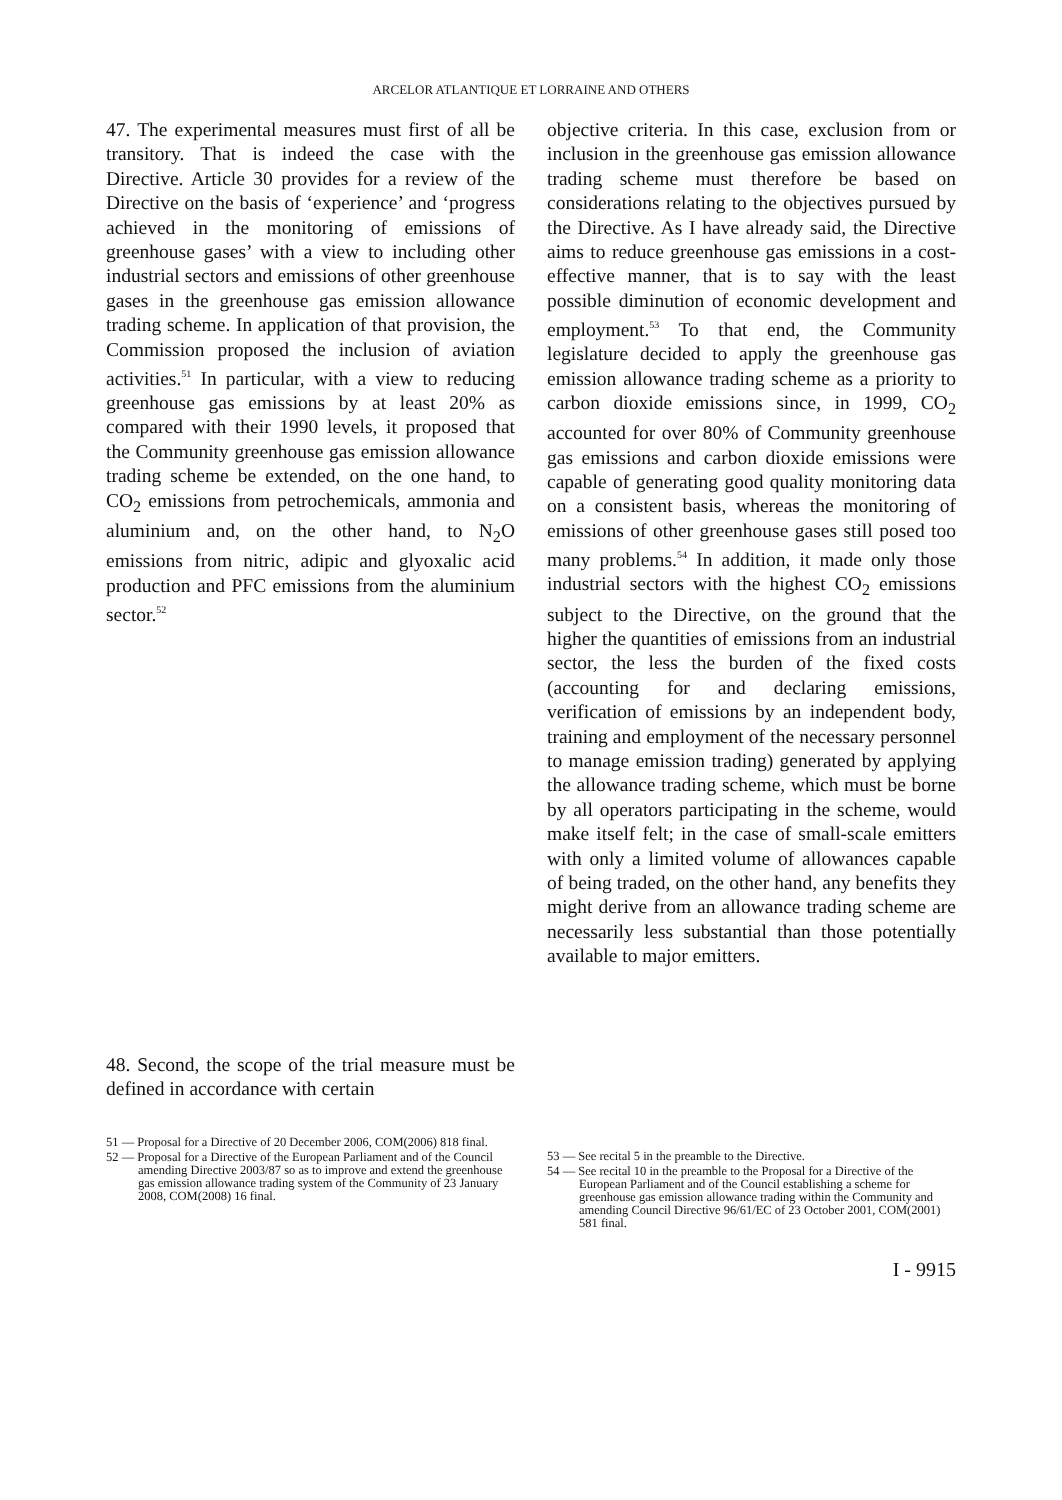ARCELOR ATLANTIQUE ET LORRAINE AND OTHERS
47. The experimental measures must first of all be transitory. That is indeed the case with the Directive. Article 30 provides for a review of the Directive on the basis of ‘experience’ and ‘progress achieved in the monitoring of emissions of greenhouse gases’ with a view to including other industrial sectors and emissions of other greenhouse gases in the greenhouse gas emission allowance trading scheme. In application of that provision, the Commission proposed the inclusion of aviation activities.<sup>51</sup> In particular, with a view to reducing greenhouse gas emissions by at least 20% as compared with their 1990 levels, it proposed that the Community greenhouse gas emission allowance trading scheme be extended, on the one hand, to CO<sub>2</sub> emissions from petrochemicals, ammonia and aluminium and, on the other hand, to N<sub>2</sub>O emissions from nitric, adipic and glyoxalic acid production and PFC emissions from the aluminium sector.<sup>52</sup>
48. Second, the scope of the trial measure must be defined in accordance with certain
objective criteria. In this case, exclusion from or inclusion in the greenhouse gas emission allowance trading scheme must therefore be based on considerations relating to the objectives pursued by the Directive. As I have already said, the Directive aims to reduce greenhouse gas emissions in a cost-effective manner, that is to say with the least possible diminution of economic development and employment.<sup>53</sup> To that end, the Community legislature decided to apply the greenhouse gas emission allowance trading scheme as a priority to carbon dioxide emissions since, in 1999, CO<sub>2</sub> accounted for over 80% of Community greenhouse gas emissions and carbon dioxide emissions were capable of generating good quality monitoring data on a consistent basis, whereas the monitoring of emissions of other greenhouse gases still posed too many problems.<sup>54</sup> In addition, it made only those industrial sectors with the highest CO<sub>2</sub> emissions subject to the Directive, on the ground that the higher the quantities of emissions from an industrial sector, the less the burden of the fixed costs (accounting for and declaring emissions, verification of emissions by an independent body, training and employment of the necessary personnel to manage emission trading) generated by applying the allowance trading scheme, which must be borne by all operators participating in the scheme, would make itself felt; in the case of small-scale emitters with only a limited volume of allowances capable of being traded, on the other hand, any benefits they might derive from an allowance trading scheme are necessarily less substantial than those potentially available to major emitters.
51 — Proposal for a Directive of 20 December 2006, COM(2006) 818 final.
52 — Proposal for a Directive of the European Parliament and of the Council amending Directive 2003/87 so as to improve and extend the greenhouse gas emission allowance trading system of the Community of 23 January 2008, COM(2008) 16 final.
53 — See recital 5 in the preamble to the Directive.
54 — See recital 10 in the preamble to the Proposal for a Directive of the European Parliament and of the Council establishing a scheme for greenhouse gas emission allowance trading within the Community and amending Council Directive 96/61/EC of 23 October 2001, COM(2001) 581 final.
I - 9915